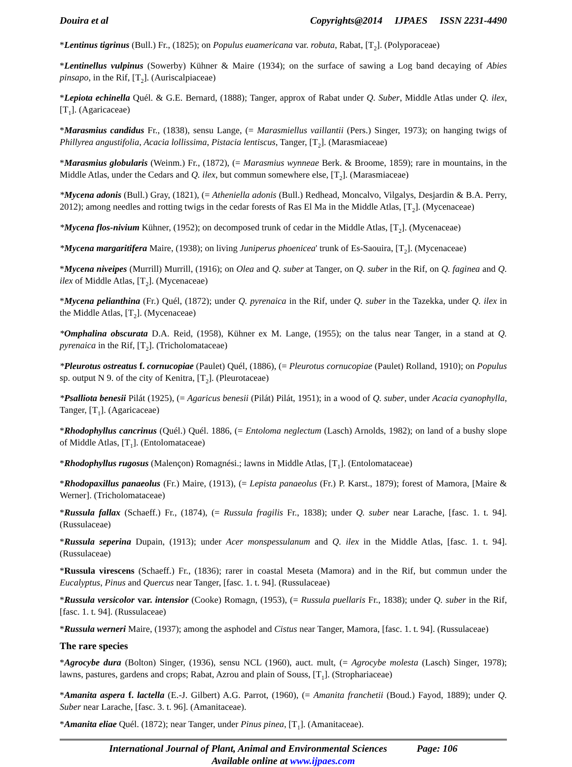Douira et al Copyrights@2014 IJPAES ISSN 2231-4490
*Lentinus tigrinus (Bull.) Fr., (1825); on Populus euamericana var. robuta, Rabat, [T<sub>2</sub>]. (Polyporaceae)
*Lentinellus vulpinus (Sowerby) Kühner & Maire (1934); on the surface of sawing a Log band decaying of Abies pinsapo, in the Rif, [T<sub>2</sub>]. (Auriscalpiaceae)
*Lepiota echinella Quél. & G.E. Bernard, (1888); Tanger, approx of Rabat under Q. Suber, Middle Atlas under Q. ilex, [T<sub>1</sub>]. (Agaricaceae)
*Marasmius candidus Fr., (1838), sensu Lange, (= Marasmiellus vaillantii (Pers.) Singer, 1973); on hanging twigs of Phillyrea angustifolia, Acacia lollissima, Pistacia lentiscus, Tanger, [T<sub>2</sub>]. (Marasmiaceae)
*Marasmius globularis (Weinm.) Fr., (1872), (= Marasmius wynneae Berk. & Broome, 1859); rare in mountains, in the Middle Atlas, under the Cedars and Q. ilex, but commun somewhere else, [T<sub>2</sub>]. (Marasmiaceae)
*Mycena adonis (Bull.) Gray, (1821), (= Atheniella adonis (Bull.) Redhead, Moncalvo, Vilgalys, Desjardin & B.A. Perry, 2012); among needles and rotting twigs in the cedar forests of Ras El Ma in the Middle Atlas, [T<sub>2</sub>]. (Mycenaceae)
*Mycena flos-nivium Kühner, (1952); on decomposed trunk of cedar in the Middle Atlas, [T<sub>2</sub>]. (Mycenaceae)
*Mycena margaritifera Maire, (1938); on living Juniperus phoenicea' trunk of Es-Saouira, [T<sub>2</sub>]. (Mycenaceae)
*Mycena niveipes (Murrill) Murrill, (1916); on Olea and Q. suber at Tanger, on Q. suber in the Rif, on Q. faginea and Q. ilex of Middle Atlas, [T<sub>2</sub>]. (Mycenaceae)
*Mycena pelianthina (Fr.) Quél, (1872); under Q. pyrenaica in the Rif, under Q. suber in the Tazekka, under Q. ilex in the Middle Atlas, [T<sub>2</sub>]. (Mycenaceae)
*Omphalina obscurata D.A. Reid, (1958), Kühner ex M. Lange, (1955); on the talus near Tanger, in a stand at Q. pyrenaica in the Rif, [T<sub>2</sub>]. (Tricholomataceae)
*Pleurotus ostreatus f. cornucopiae (Paulet) Quél, (1886), (= Pleurotus cornucopiae (Paulet) Rolland, 1910); on Populus sp. output N 9. of the city of Kenitra, [T<sub>2</sub>]. (Pleurotaceae)
*Psalliota benesii Pilát (1925), (= Agaricus benesii (Pilát) Pilát, 1951); in a wood of Q. suber, under Acacia cyanophylla, Tanger, [T<sub>1</sub>]. (Agaricaceae)
*Rhodophyllus cancrinus (Quél.) Quél. 1886, (= Entoloma neglectum (Lasch) Arnolds, 1982); on land of a bushy slope of Middle Atlas, [T<sub>1</sub>]. (Entolomataceae)
*Rhodophyllus rugosus (Malençon) Romagnési.; lawns in Middle Atlas, [T<sub>1</sub>]. (Entolomataceae)
*Rhodopaxillus panaeolus (Fr.) Maire, (1913), (= Lepista panaeolus (Fr.) P. Karst., 1879); forest of Mamora, [Maire & Werner]. (Tricholomataceae)
*Russula fallax (Schaeff.) Fr., (1874), (= Russula fragilis Fr., 1838); under Q. suber near Larache, [fasc. 1. t. 94]. (Russulaceae)
*Russula seperina Dupain, (1913); under Acer monspessulanum and Q. ilex in the Middle Atlas, [fasc. 1. t. 94]. (Russulaceae)
*Russula virescens (Schaeff.) Fr., (1836); rarer in coastal Meseta (Mamora) and in the Rif, but commun under the Eucalyptus, Pinus and Quercus near Tanger, [fasc. 1. t. 94]. (Russulaceae)
*Russula versicolor var. intensior (Cooke) Romagn, (1953), (= Russula puellaris Fr., 1838); under Q. suber in the Rif, [fasc. 1. t. 94]. (Russulaceae)
*Russula werneri Maire, (1937); among the asphodel and Cistus near Tanger, Mamora, [fasc. 1. t. 94]. (Russulaceae)
The rare species
*Agrocybe dura (Bolton) Singer, (1936), sensu NCL (1960), auct. mult, (= Agrocybe molesta (Lasch) Singer, 1978); lawns, pastures, gardens and crops; Rabat, Azrou and plain of Souss, [T<sub>1</sub>]. (Strophariaceae)
*Amanita aspera f. lactella (E.-J. Gilbert) A.G. Parrot, (1960), (= Amanita franchetii (Boud.) Fayod, 1889); under Q. Suber near Larache, [fasc. 3. t. 96]. (Amanitaceae).
*Amanita eliae Quél. (1872); near Tanger, under Pinus pinea, [T<sub>1</sub>]. (Amanitaceae).
International Journal of Plant, Animal and Environmental Sciences Page: 106
Available online at www.ijpaes.com